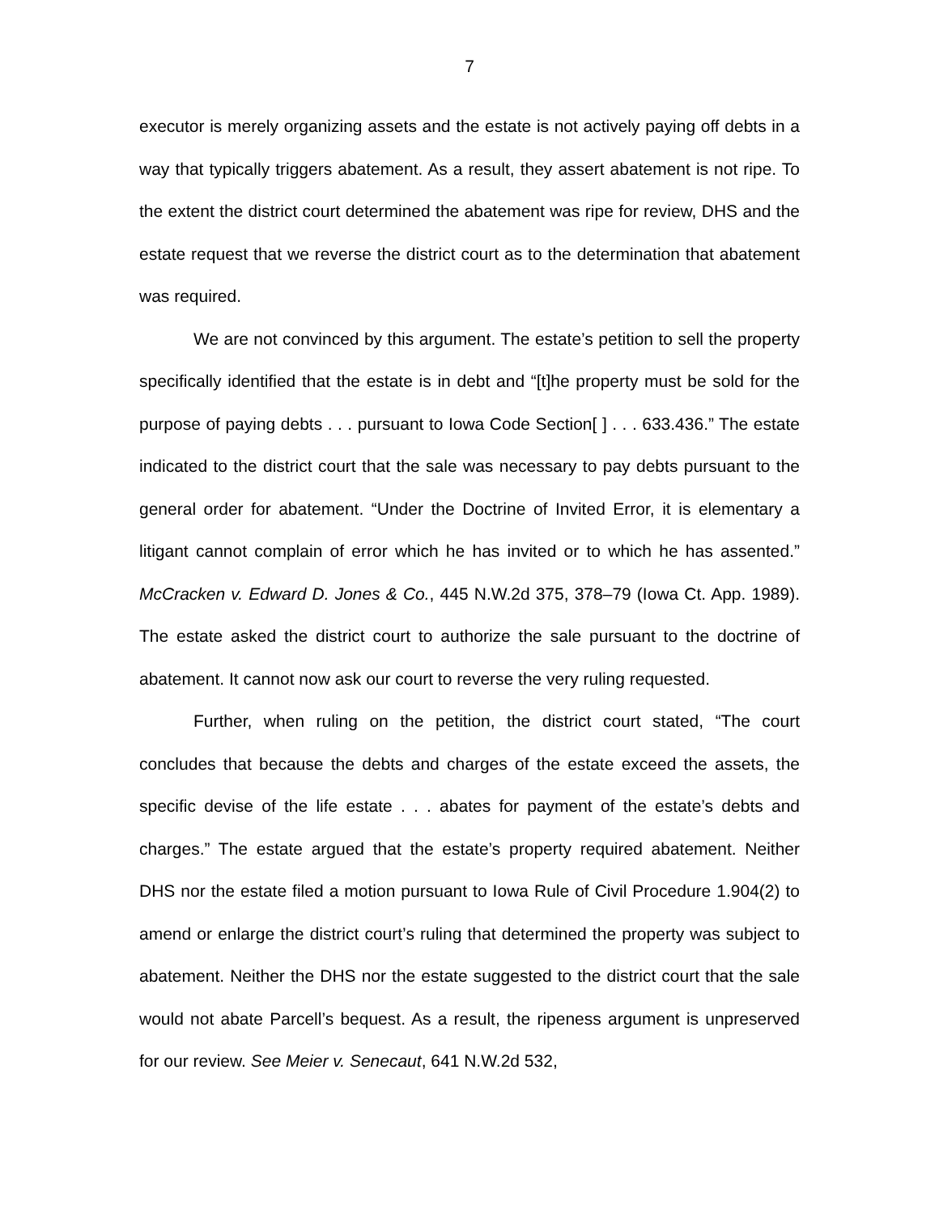7
executor is merely organizing assets and the estate is not actively paying off debts in a way that typically triggers abatement. As a result, they assert abatement is not ripe. To the extent the district court determined the abatement was ripe for review, DHS and the estate request that we reverse the district court as to the determination that abatement was required.
We are not convinced by this argument. The estate’s petition to sell the property specifically identified that the estate is in debt and “[t]he property must be sold for the purpose of paying debts . . . pursuant to Iowa Code Section[ ] . . . 633.436.” The estate indicated to the district court that the sale was necessary to pay debts pursuant to the general order for abatement. “Under the Doctrine of Invited Error, it is elementary a litigant cannot complain of error which he has invited or to which he has assented.” McCracken v. Edward D. Jones & Co., 445 N.W.2d 375, 378–79 (Iowa Ct. App. 1989). The estate asked the district court to authorize the sale pursuant to the doctrine of abatement. It cannot now ask our court to reverse the very ruling requested.
Further, when ruling on the petition, the district court stated, “The court concludes that because the debts and charges of the estate exceed the assets, the specific devise of the life estate . . . abates for payment of the estate’s debts and charges.” The estate argued that the estate’s property required abatement. Neither DHS nor the estate filed a motion pursuant to Iowa Rule of Civil Procedure 1.904(2) to amend or enlarge the district court’s ruling that determined the property was subject to abatement. Neither the DHS nor the estate suggested to the district court that the sale would not abate Parcell’s bequest. As a result, the ripeness argument is unpreserved for our review. See Meier v. Senecaut, 641 N.W.2d 532,